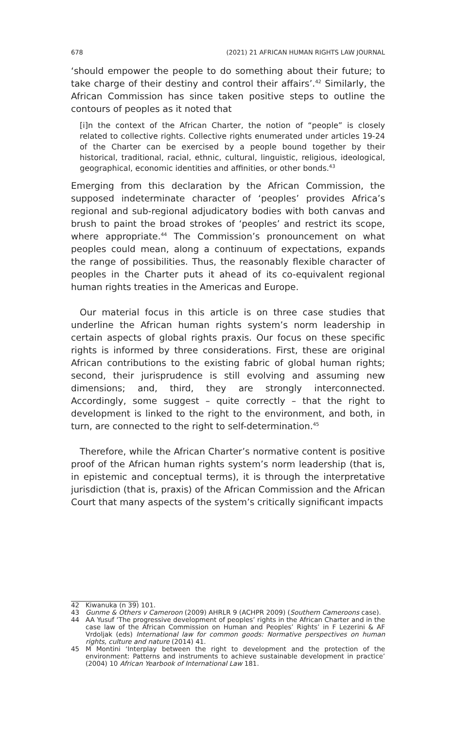678 (2021) 21 AFRICAN HUMAN RIGHTS LAW JOURNAL
‘should empower the people to do something about their future; to take charge of their destiny and control their affairs’.<sup>42</sup> Similarly, the African Commission has since taken positive steps to outline the contours of peoples as it noted that
[i]n the context of the African Charter, the notion of “people” is closely related to collective rights. Collective rights enumerated under articles 19-24 of the Charter can be exercised by a people bound together by their historical, traditional, racial, ethnic, cultural, linguistic, religious, ideological, geographical, economic identities and affinities, or other bonds.<sup>43</sup>
Emerging from this declaration by the African Commission, the supposed indeterminate character of ‘peoples’ provides Africa’s regional and sub-regional adjudicatory bodies with both canvas and brush to paint the broad strokes of ‘peoples’ and restrict its scope, where appropriate.<sup>44</sup> The Commission’s pronouncement on what peoples could mean, along a continuum of expectations, expands the range of possibilities. Thus, the reasonably flexible character of peoples in the Charter puts it ahead of its co-equivalent regional human rights treaties in the Americas and Europe.
Our material focus in this article is on three case studies that underline the African human rights system’s norm leadership in certain aspects of global rights praxis. Our focus on these specific rights is informed by three considerations. First, these are original African contributions to the existing fabric of global human rights; second, their jurisprudence is still evolving and assuming new dimensions; and, third, they are strongly interconnected. Accordingly, some suggest – quite correctly – that the right to development is linked to the right to the environment, and both, in turn, are connected to the right to self-determination.<sup>45</sup>
Therefore, while the African Charter’s normative content is positive proof of the African human rights system’s norm leadership (that is, in epistemic and conceptual terms), it is through the interpretative jurisdiction (that is, praxis) of the African Commission and the African Court that many aspects of the system’s critically significant impacts
42 Kiwanuka (n 39) 101.
43 Gunme & Others v Cameroon (2009) AHRLR 9 (ACHPR 2009) (Southern Cameroons case).
44 AA Yusuf ‘The progressive development of peoples’ rights in the African Charter and in the case law of the African Commission on Human and Peoples’ Rights’ in F Lezerini & AF Vrdoljak (eds) International law for common goods: Normative perspectives on human rights, culture and nature (2014) 41.
45 M Montini ‘Interplay between the right to development and the protection of the environment: Patterns and instruments to achieve sustainable development in practice’ (2004) 10 African Yearbook of International Law 181.